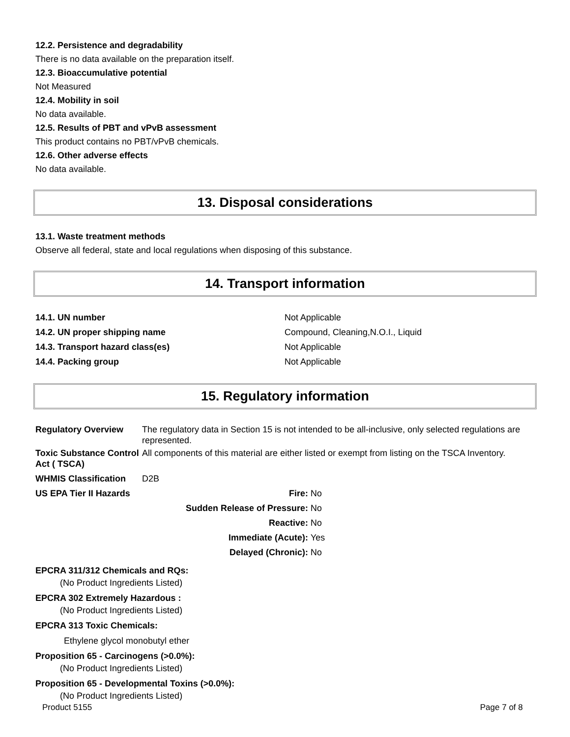12.2. Persistence and degradability
There is no data available on the preparation itself.
12.3. Bioaccumulative potential
Not Measured
12.4. Mobility in soil
No data available.
12.5. Results of PBT and vPvB assessment
This product contains no PBT/vPvB chemicals.
12.6. Other adverse effects
No data available.
13. Disposal considerations
13.1. Waste treatment methods
Observe all federal, state and local regulations when disposing of this substance.
14. Transport information
| 14.1. UN number | Not Applicable |
| 14.2. UN proper shipping name | Compound, Cleaning,N.O.I., Liquid |
| 14.3. Transport hazard class(es) | Not Applicable |
| 14.4. Packing group | Not Applicable |
15. Regulatory information
| Regulatory Overview | The regulatory data in Section 15 is not intended to be all-inclusive, only selected regulations are represented. |
| Toxic Substance Control Act ( TSCA) | All components of this material are either listed or exempt from listing on the TSCA Inventory. |
| WHMIS Classification | D2B |
| US EPA Tier II Hazards | Fire: | No |
| | Sudden Release of Pressure: | No |
| | Reactive: | No |
| | Immediate (Acute): | Yes |
| | Delayed (Chronic): | No |
EPCRA 311/312 Chemicals and RQs:
(No Product Ingredients Listed)
EPCRA 302 Extremely Hazardous :
(No Product Ingredients Listed)
EPCRA 313 Toxic Chemicals:
Ethylene glycol monobutyl ether
Proposition 65 - Carcinogens (>0.0%):
(No Product Ingredients Listed)
Proposition 65 - Developmental Toxins (>0.0%):
(No Product Ingredients Listed)
Product 5155 Page 7 of 8